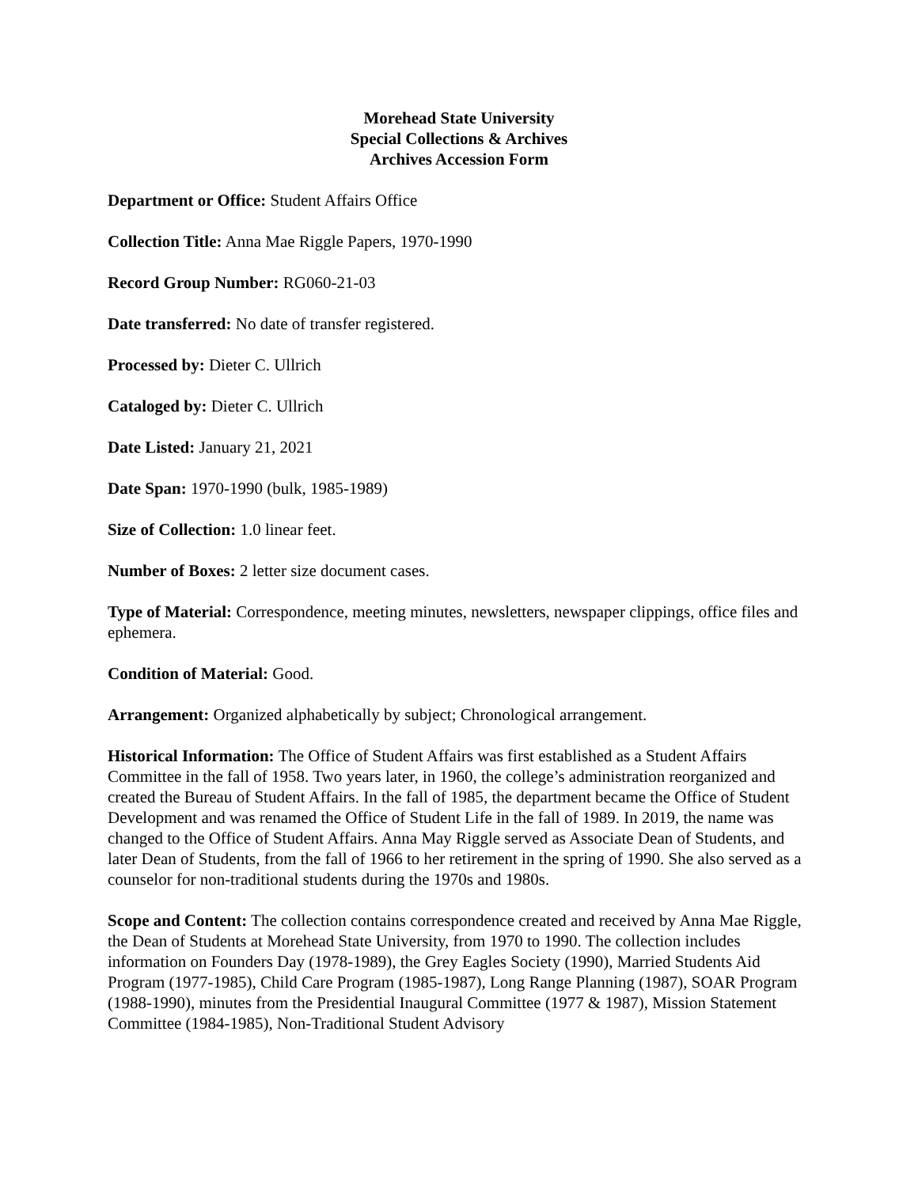Morehead State University
Special Collections & Archives
Archives Accession Form
Department or Office: Student Affairs Office
Collection Title: Anna Mae Riggle Papers, 1970-1990
Record Group Number: RG060-21-03
Date transferred: No date of transfer registered.
Processed by: Dieter C. Ullrich
Cataloged by: Dieter C. Ullrich
Date Listed: January 21, 2021
Date Span: 1970-1990 (bulk, 1985-1989)
Size of Collection: 1.0 linear feet.
Number of Boxes: 2 letter size document cases.
Type of Material: Correspondence, meeting minutes, newsletters, newspaper clippings, office files and ephemera.
Condition of Material: Good.
Arrangement: Organized alphabetically by subject; Chronological arrangement.
Historical Information: The Office of Student Affairs was first established as a Student Affairs Committee in the fall of 1958. Two years later, in 1960, the college’s administration reorganized and created the Bureau of Student Affairs. In the fall of 1985, the department became the Office of Student Development and was renamed the Office of Student Life in the fall of 1989. In 2019, the name was changed to the Office of Student Affairs. Anna May Riggle served as Associate Dean of Students, and later Dean of Students, from the fall of 1966 to her retirement in the spring of 1990. She also served as a counselor for non-traditional students during the 1970s and 1980s.
Scope and Content: The collection contains correspondence created and received by Anna Mae Riggle, the Dean of Students at Morehead State University, from 1970 to 1990. The collection includes information on Founders Day (1978-1989), the Grey Eagles Society (1990), Married Students Aid Program (1977-1985), Child Care Program (1985-1987), Long Range Planning (1987), SOAR Program (1988-1990), minutes from the Presidential Inaugural Committee (1977 & 1987), Mission Statement Committee (1984-1985), Non-Traditional Student Advisory